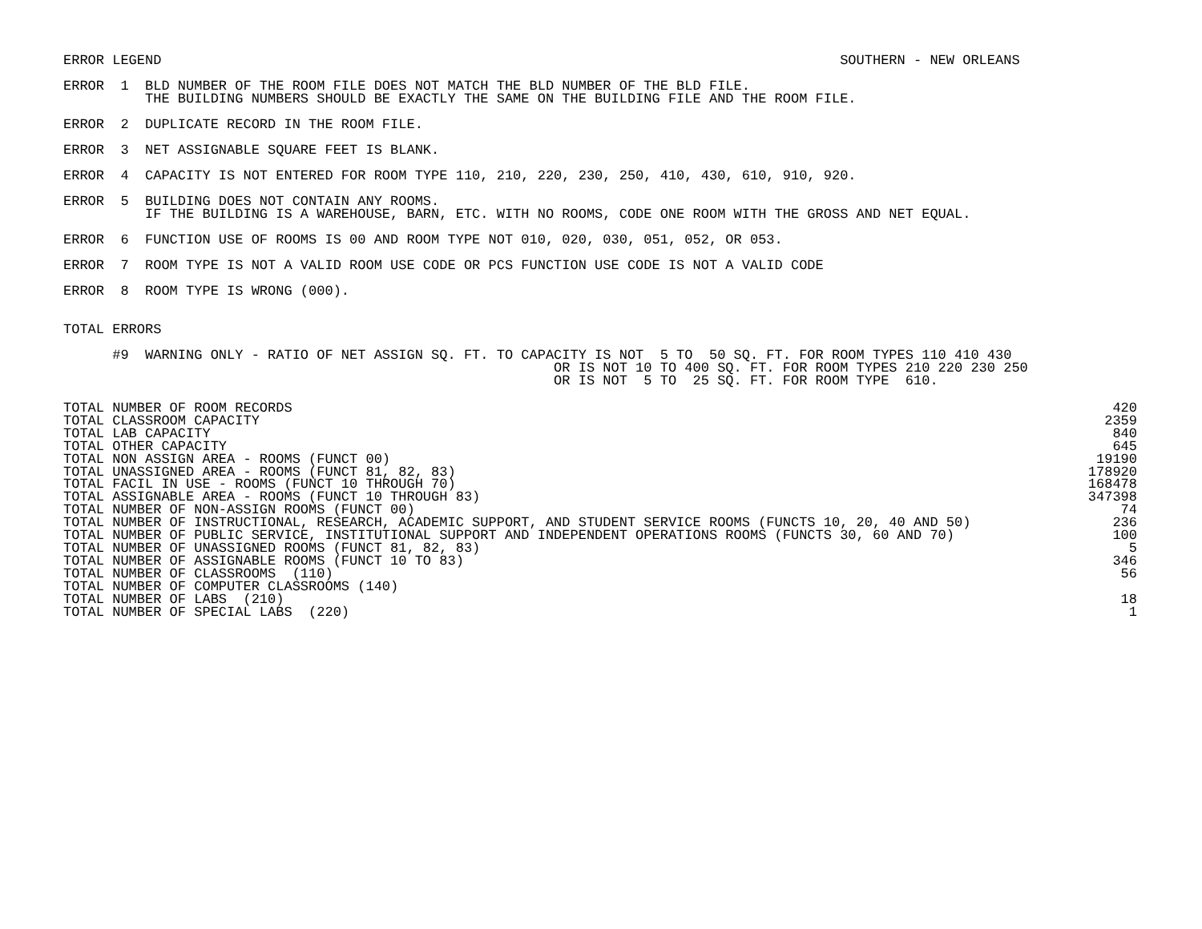ERROR LEGEND                                                                                   SOUTHERN - NEW ORLEANS

ERROR  1  BLD NUMBER OF THE ROOM FILE DOES NOT MATCH THE BLD NUMBER OF THE BLD FILE.
          THE BUILDING NUMBERS SHOULD BE EXACTLY THE SAME ON THE BUILDING FILE AND THE ROOM FILE.

ERROR  2  DUPLICATE RECORD IN THE ROOM FILE.

ERROR  3  NET ASSIGNABLE SQUARE FEET IS BLANK.

ERROR  4  CAPACITY IS NOT ENTERED FOR ROOM TYPE 110, 210, 220, 230, 250, 410, 430, 610, 910, 920.

ERROR  5  BUILDING DOES NOT CONTAIN ANY ROOMS.
          IF THE BUILDING IS A WAREHOUSE, BARN, ETC. WITH NO ROOMS, CODE ONE ROOM WITH THE GROSS AND NET EQUAL.

ERROR  6  FUNCTION USE OF ROOMS IS 00 AND ROOM TYPE NOT 010, 020, 030, 051, 052, OR 053.

ERROR  7  ROOM TYPE IS NOT A VALID ROOM USE CODE OR PCS FUNCTION USE CODE IS NOT A VALID CODE

ERROR  8  ROOM TYPE IS WRONG (000).


TOTAL ERRORS

      #9  WARNING ONLY - RATIO OF NET ASSIGN SQ. FT. TO CAPACITY IS NOT  5 TO  50 SQ. FT. FOR ROOM TYPES 110 410 430
                                                            OR IS NOT 10 TO 400 SQ. FT. FOR ROOM TYPES 210 220 230 250
                                                            OR IS NOT  5 TO  25 SQ. FT. FOR ROOM TYPE  610.
| TOTAL NUMBER OF ROOM RECORDS | 420 |
| TOTAL CLASSROOM CAPACITY | 2359 |
| TOTAL LAB CAPACITY | 840 |
| TOTAL OTHER CAPACITY | 645 |
| TOTAL NON ASSIGN AREA - ROOMS (FUNCT 00) | 19190 |
| TOTAL UNASSIGNED AREA - ROOMS (FUNCT 81, 82, 83) | 178920 |
| TOTAL FACIL IN USE - ROOMS (FUNCT 10 THROUGH 70) | 168478 |
| TOTAL ASSIGNABLE AREA - ROOMS (FUNCT 10 THROUGH 83) | 347398 |
| TOTAL NUMBER OF NON-ASSIGN ROOMS (FUNCT 00) | 74 |
| TOTAL NUMBER OF INSTRUCTIONAL, RESEARCH, ACADEMIC SUPPORT, AND STUDENT SERVICE ROOMS (FUNCTS 10, 20, 40 AND 50) | 236 |
| TOTAL NUMBER OF PUBLIC SERVICE, INSTITUTIONAL SUPPORT AND INDEPENDENT OPERATIONS ROOMS (FUNCTS 30, 60 AND 70) | 100 |
| TOTAL NUMBER OF UNASSIGNED ROOMS (FUNCT 81, 82, 83) | 5 |
| TOTAL NUMBER OF ASSIGNABLE ROOMS (FUNCT 10 TO 83) | 346 |
| TOTAL NUMBER OF CLASSROOMS (110) | 56 |
| TOTAL NUMBER OF COMPUTER CLASSROOMS (140) | |
| TOTAL NUMBER OF LABS (210) | 18 |
| TOTAL NUMBER OF SPECIAL LABS (220) | 1 |